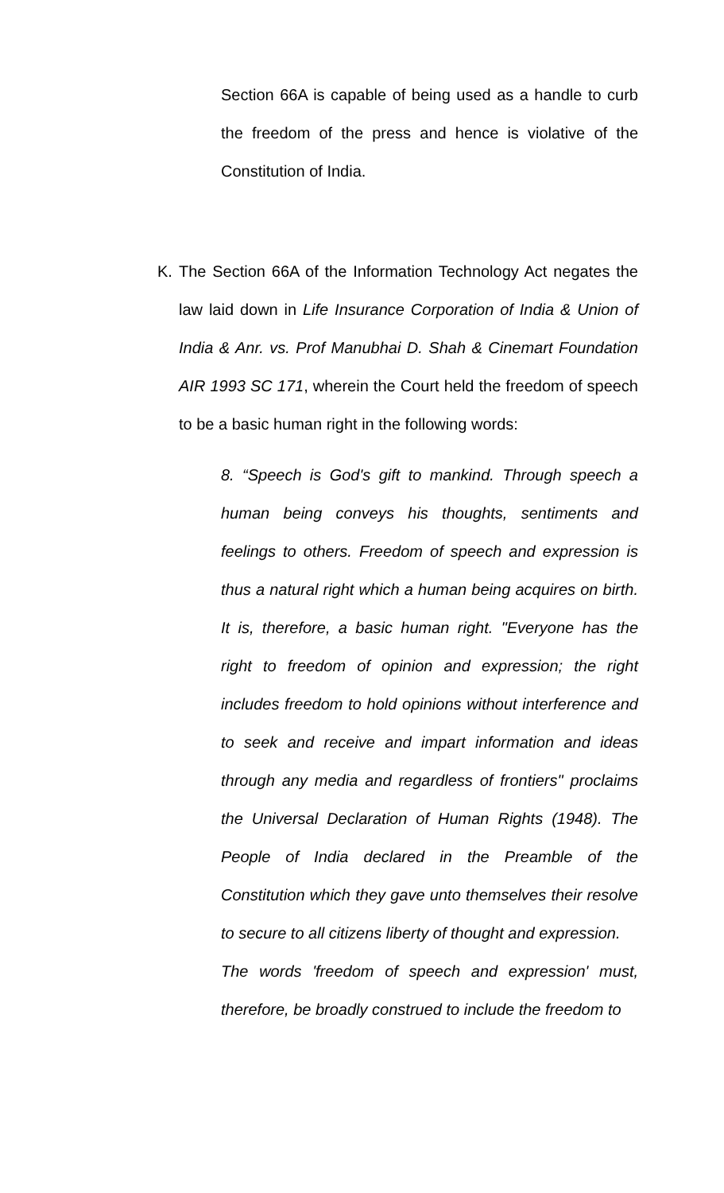Section 66A is capable of being used as a handle to curb the freedom of the press and hence is violative of the Constitution of India.
K. The Section 66A of the Information Technology Act negates the law laid down in Life Insurance Corporation of India & Union of India & Anr. vs. Prof Manubhai D. Shah & Cinemart Foundation AIR 1993 SC 171, wherein the Court held the freedom of speech to be a basic human right in the following words:
8. “Speech is God's gift to mankind. Through speech a human being conveys his thoughts, sentiments and feelings to others. Freedom of speech and expression is thus a natural right which a human being acquires on birth. It is, therefore, a basic human right. "Everyone has the right to freedom of opinion and expression; the right includes freedom to hold opinions without interference and to seek and receive and impart information and ideas through any media and regardless of frontiers" proclaims the Universal Declaration of Human Rights (1948). The People of India declared in the Preamble of the Constitution which they gave unto themselves their resolve to secure to all citizens liberty of thought and expression.
The words 'freedom of speech and expression' must, therefore, be broadly construed to include the freedom to